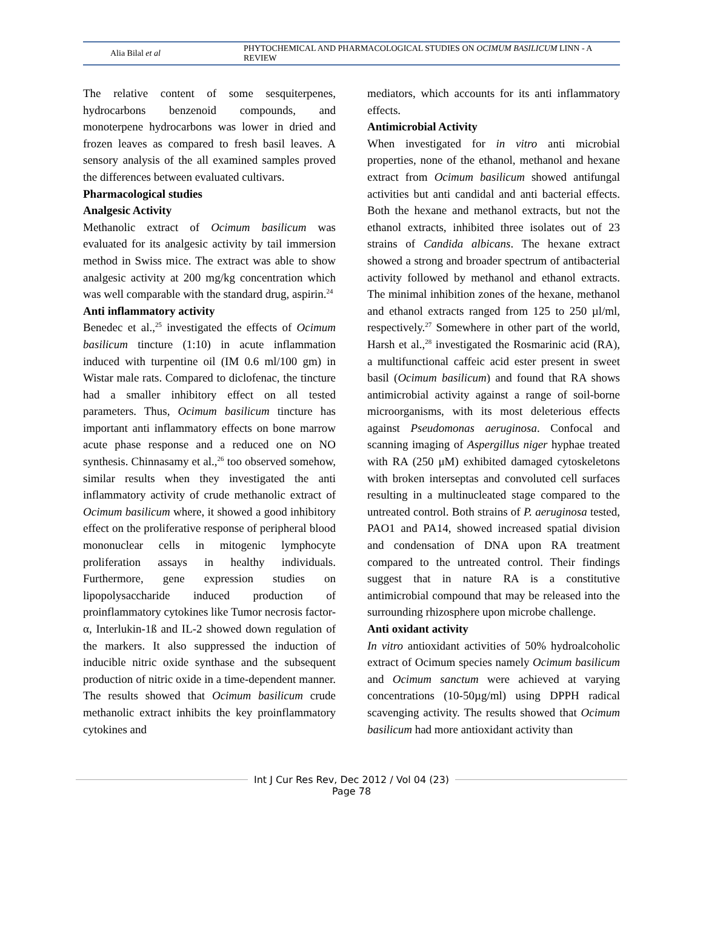Alia Bilal et al
PHYTOCHEMICAL AND PHARMACOLOGICAL STUDIES ON OCIMUM BASILICUM LINN - A REVIEW
The relative content of some sesquiterpenes, hydrocarbons benzenoid compounds, and monoterpene hydrocarbons was lower in dried and frozen leaves as compared to fresh basil leaves. A sensory analysis of the all examined samples proved the differences between evaluated cultivars.
Pharmacological studies
Analgesic Activity
Methanolic extract of Ocimum basilicum was evaluated for its analgesic activity by tail immersion method in Swiss mice. The extract was able to show analgesic activity at 200 mg/kg concentration which was well comparable with the standard drug, aspirin.<sup>24</sup>
Anti inflammatory activity
Benedec et al.,<sup>25</sup> investigated the effects of Ocimum basilicum tincture (1:10) in acute inflammation induced with turpentine oil (IM 0.6 ml/100 gm) in Wistar male rats. Compared to diclofenac, the tincture had a smaller inhibitory effect on all tested parameters. Thus, Ocimum basilicum tincture has important anti inflammatory effects on bone marrow acute phase response and a reduced one on NO synthesis. Chinnasamy et al.,<sup>26</sup> too observed somehow, similar results when they investigated the anti inflammatory activity of crude methanolic extract of Ocimum basilicum where, it showed a good inhibitory effect on the proliferative response of peripheral blood mononuclear cells in mitogenic lymphocyte proliferation assays in healthy individuals. Furthermore, gene expression studies on lipopolysaccharide induced production of proinflammatory cytokines like Tumor necrosis factor-α, Interlukin-1ß and IL-2 showed down regulation of the markers. It also suppressed the induction of inducible nitric oxide synthase and the subsequent production of nitric oxide in a time-dependent manner. The results showed that Ocimum basilicum crude methanolic extract inhibits the key proinflammatory cytokines and
mediators, which accounts for its anti inflammatory effects.
Antimicrobial Activity
When investigated for in vitro anti microbial properties, none of the ethanol, methanol and hexane extract from Ocimum basilicum showed antifungal activities but anti candidal and anti bacterial effects. Both the hexane and methanol extracts, but not the ethanol extracts, inhibited three isolates out of 23 strains of Candida albicans. The hexane extract showed a strong and broader spectrum of antibacterial activity followed by methanol and ethanol extracts. The minimal inhibition zones of the hexane, methanol and ethanol extracts ranged from 125 to 250 µl/ml, respectively.<sup>27</sup> Somewhere in other part of the world, Harsh et al.,<sup>28</sup> investigated the Rosmarinic acid (RA), a multifunctional caffeic acid ester present in sweet basil (Ocimum basilicum) and found that RA shows antimicrobial activity against a range of soil-borne microorganisms, with its most deleterious effects against Pseudomonas aeruginosa. Confocal and scanning imaging of Aspergillus niger hyphae treated with RA (250 μM) exhibited damaged cytoskeletons with broken interseptas and convoluted cell surfaces resulting in a multinucleated stage compared to the untreated control. Both strains of P. aeruginosa tested, PAO1 and PA14, showed increased spatial division and condensation of DNA upon RA treatment compared to the untreated control. Their findings suggest that in nature RA is a constitutive antimicrobial compound that may be released into the surrounding rhizosphere upon microbe challenge.
Anti oxidant activity
In vitro antioxidant activities of 50% hydroalcoholic extract of Ocimum species namely Ocimum basilicum and Ocimum sanctum were achieved at varying concentrations (10-50µg/ml) using DPPH radical scavenging activity. The results showed that Ocimum basilicum had more antioxidant activity than
Int J Cur Res Rev, Dec 2012 / Vol 04 (23)
Page 78